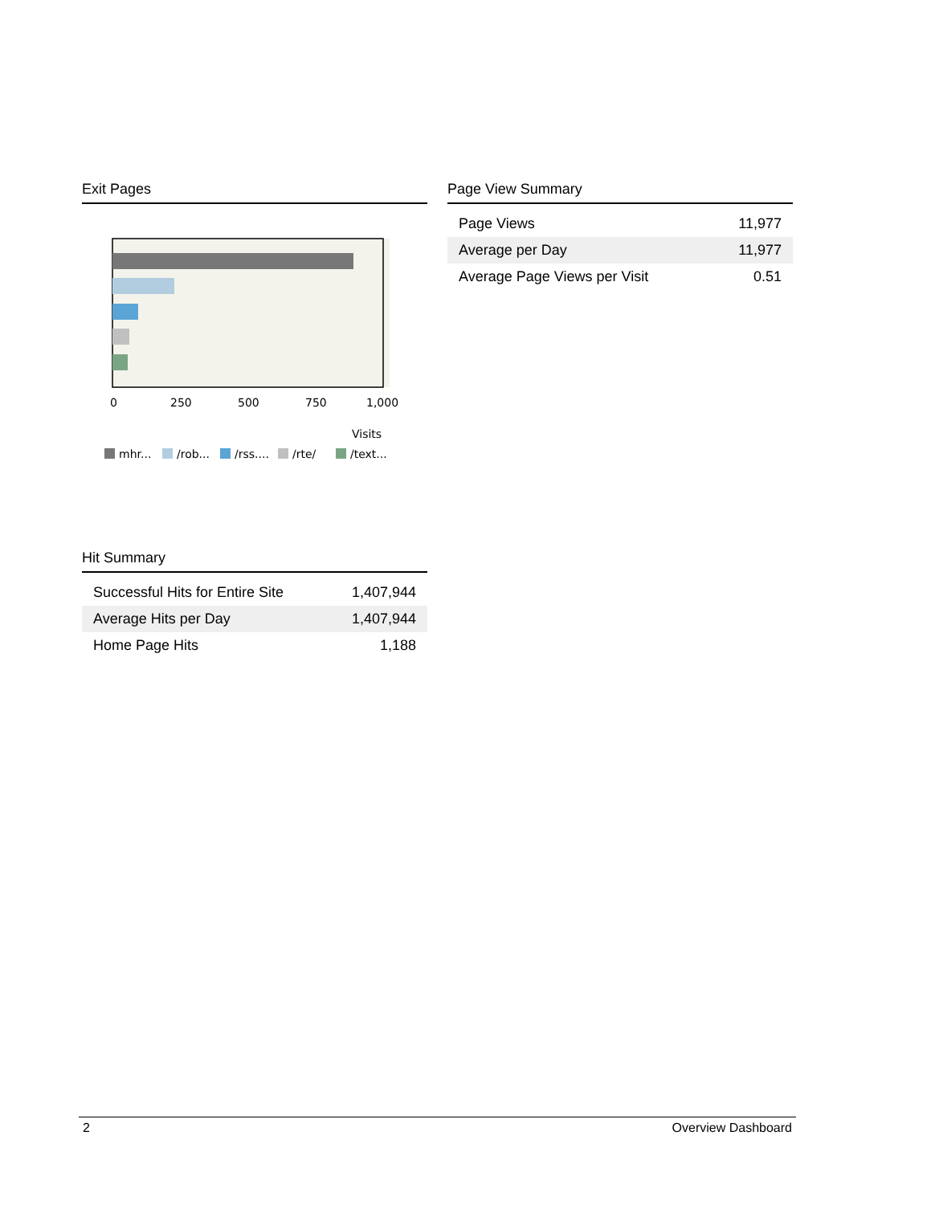Exit Pages
0
250
500
750
1,000
Visits
mhr...
/rob...
/rss....
/rte/
/text...
Page View Summary
| Page Views | 11,977 |
| Average per Day | 11,977 |
| Average Page Views per Visit | 0.51 |
Hit Summary
| Successful Hits for Entire Site | 1,407,944 |
| Average Hits per Day | 1,407,944 |
| Home Page Hits | 1,188 |
2 Overview Dashboard